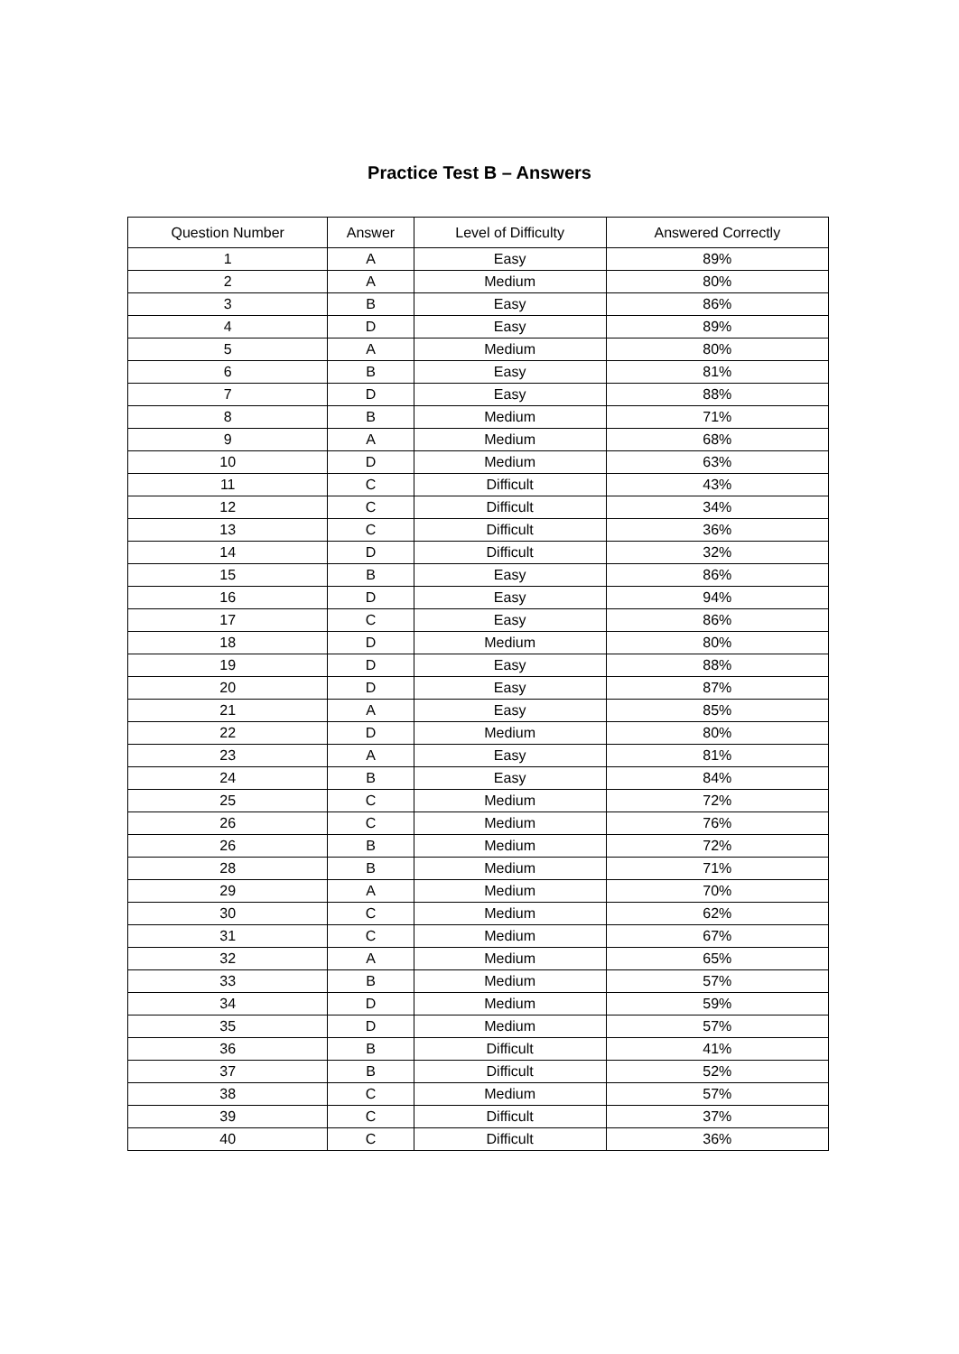Practice Test B – Answers
| Question Number | Answer | Level of Difficulty | Answered Correctly |
| --- | --- | --- | --- |
| 1 | A | Easy | 89% |
| 2 | A | Medium | 80% |
| 3 | B | Easy | 86% |
| 4 | D | Easy | 89% |
| 5 | A | Medium | 80% |
| 6 | B | Easy | 81% |
| 7 | D | Easy | 88% |
| 8 | B | Medium | 71% |
| 9 | A | Medium | 68% |
| 10 | D | Medium | 63% |
| 11 | C | Difficult | 43% |
| 12 | C | Difficult | 34% |
| 13 | C | Difficult | 36% |
| 14 | D | Difficult | 32% |
| 15 | B | Easy | 86% |
| 16 | D | Easy | 94% |
| 17 | C | Easy | 86% |
| 18 | D | Medium | 80% |
| 19 | D | Easy | 88% |
| 20 | D | Easy | 87% |
| 21 | A | Easy | 85% |
| 22 | D | Medium | 80% |
| 23 | A | Easy | 81% |
| 24 | B | Easy | 84% |
| 25 | C | Medium | 72% |
| 26 | C | Medium | 76% |
| 26 | B | Medium | 72% |
| 28 | B | Medium | 71% |
| 29 | A | Medium | 70% |
| 30 | C | Medium | 62% |
| 31 | C | Medium | 67% |
| 32 | A | Medium | 65% |
| 33 | B | Medium | 57% |
| 34 | D | Medium | 59% |
| 35 | D | Medium | 57% |
| 36 | B | Difficult | 41% |
| 37 | B | Difficult | 52% |
| 38 | C | Medium | 57% |
| 39 | C | Difficult | 37% |
| 40 | C | Difficult | 36% |